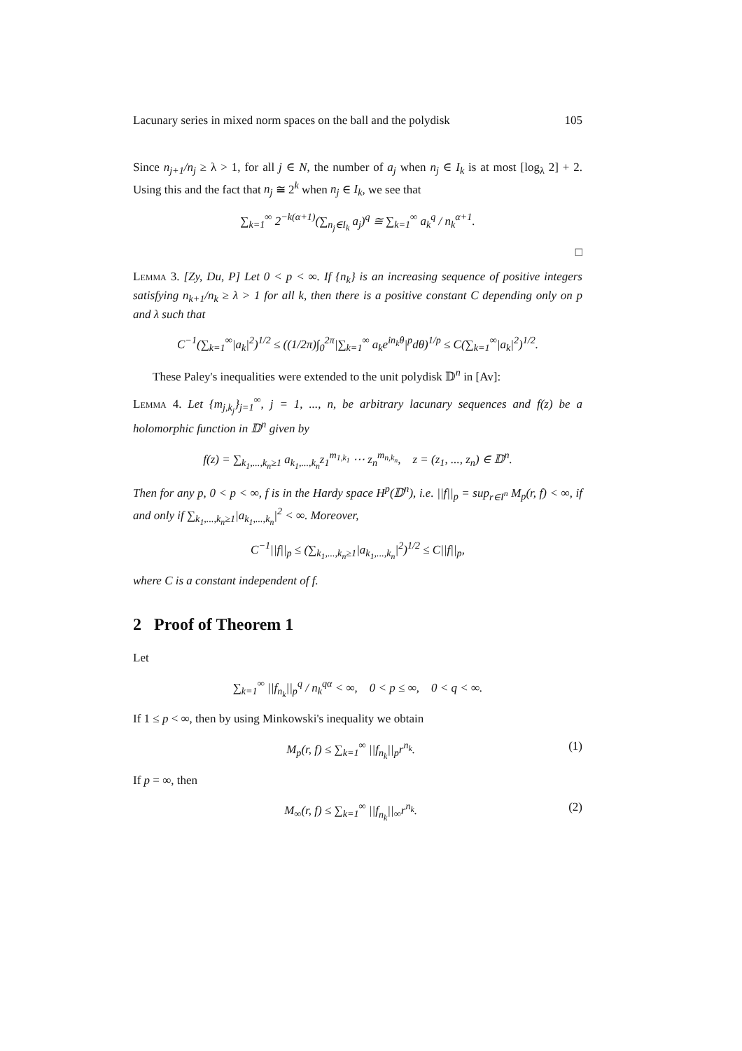Lacunary series in mixed norm spaces on the ball and the polydisk 105
Since n<sub>j+1</sub>/n<sub>j</sub> ≥ λ > 1, for all j ∈ N, the number of a<sub>j</sub> when n<sub>j</sub> ∈ I<sub>k</sub> is at most [log<sub>λ</sub> 2] + 2. Using this and the fact that n<sub>j</sub> ≅ 2<sup>k</sup> when n<sub>j</sub> ∈ I<sub>k</sub>, we see that
∑<sub>k=1</sub><sup>∞</sup> 2<sup>−k(α+1)</sup>(∑<sub>n<sub>j</sub>∈I<sub>k</sub></sub> a<sub>j</sub>)<sup>q</sup> ≅ ∑<sub>k=1</sub><sup>∞</sup> a<sub>k</sub><sup>q</sup> / n<sub>k</sub><sup>α+1</sup>.
□
Lemma 3. [Zy, Du, P] Let 0 < p < ∞. If {n<sub>k</sub>} is an increasing sequence of positive integers satisfying n<sub>k+1</sub>/n<sub>k</sub> ≥ λ > 1 for all k, then there is a positive constant C depending only on p and λ such that
C<sup>−1</sup>(∑<sub>k=1</sub><sup>∞</sup>|a<sub>k</sub>|<sup>2</sup>)<sup>1/2</sup> ≤ ((1/2π)∫<sub>0</sub><sup>2π</sup>|∑<sub>k=1</sub><sup>∞</sup> a<sub>k</sub>e<sup>in<sub>k</sub>θ</sup>|<sup>p</sup>dθ)<sup>1/p</sup> ≤ C(∑<sub>k=1</sub><sup>∞</sup>|a<sub>k</sub>|<sup>2</sup>)<sup>1/2</sup>.
These Paley's inequalities were extended to the unit polydisk 𝔻<sup>n</sup> in [Av]:
Lemma 4. Let {m<sub>j,k<sub>j</sub></sub>}<sub>j=1</sub><sup>∞</sup>, j = 1, ..., n, be arbitrary lacunary sequences and f(z) be a holomorphic function in 𝔻<sup>n</sup> given by
f(z) = ∑<sub>k<sub>1</sub>,...,k<sub>n</sub>≥1</sub> a<sub>k<sub>1</sub>,...,k<sub>n</sub></sub>z<sub>1</sub><sup>m<sub>1,k<sub>1</sub></sub></sup> ⋯ z<sub>n</sub><sup>m<sub>n,k<sub>n</sub></sub></sup>, z = (z<sub>1</sub>, ..., z<sub>n</sub>) ∈ 𝔻<sup>n</sup>.
Then for any p, 0 < p < ∞, f is in the Hardy space H<sup>p</sup>(𝔻<sup>n</sup>), i.e. ||f||<sub>p</sub> = sup<sub>r∈I<sup>n</sup></sub> M<sub>p</sub>(r, f) < ∞, if and only if ∑<sub>k<sub>1</sub>,...,k<sub>n</sub>≥1</sub>|a<sub>k<sub>1</sub>,...,k<sub>n</sub></sub>|<sup>2</sup> < ∞. Moreover,
C<sup>−1</sup>||f||<sub>p</sub> ≤ (∑<sub>k<sub>1</sub>,...,k<sub>n</sub>≥1</sub>|a<sub>k<sub>1</sub>,...,k<sub>n</sub></sub>|<sup>2</sup>)<sup>1/2</sup> ≤ C||f||<sub>p</sub>,
where C is a constant independent of f.
2 Proof of Theorem 1
Let
∑<sub>k=1</sub><sup>∞</sup> ||f<sub>n<sub>k</sub></sub>||<sub>p</sub><sup>q</sup> / n<sub>k</sub><sup>qα</sup> < ∞, 0 < p ≤ ∞, 0 < q < ∞.
If 1 ≤ p < ∞, then by using Minkowski's inequality we obtain
M<sub>p</sub>(r, f) ≤ ∑<sub>k=1</sub><sup>∞</sup> ||f<sub>n<sub>k</sub></sub>||<sub>p</sub>r<sup>n<sub>k</sub></sup>. (1)
If p = ∞, then
M<sub>∞</sub>(r, f) ≤ ∑<sub>k=1</sub><sup>∞</sup> ||f<sub>n<sub>k</sub></sub>||<sub>∞</sub>r<sup>n<sub>k</sub></sup>. (2)